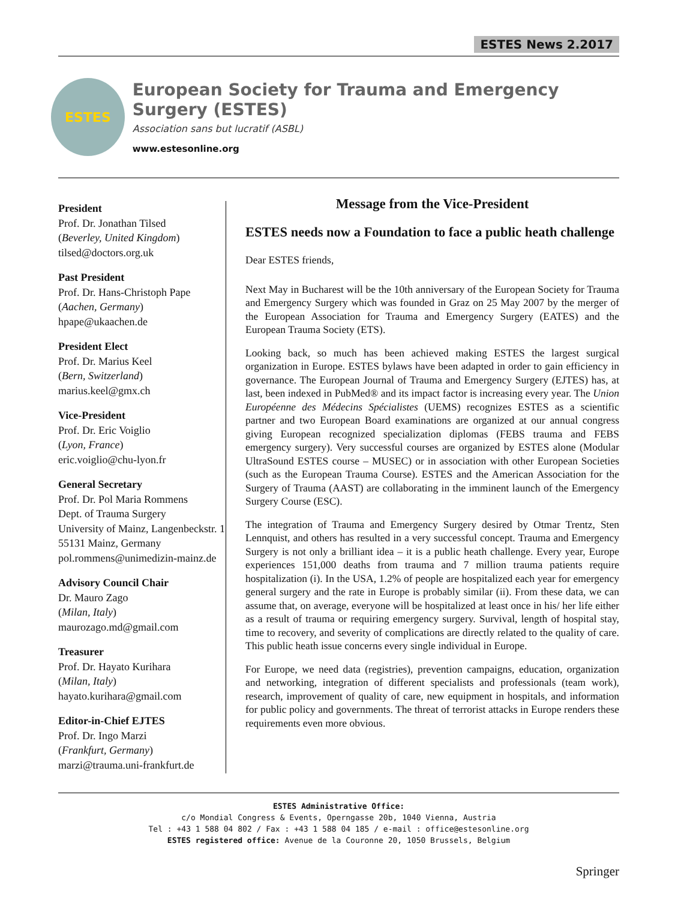ESTES News 2.2017
ESTES
European Society for Trauma and Emergency Surgery (ESTES)
Association sans but lucratif (ASBL)
www.estesonline.org
President
Prof. Dr. Jonathan Tilsed
(Beverley, United Kingdom)
tilsed@doctors.org.uk
Past President
Prof. Dr. Hans-Christoph Pape
(Aachen, Germany)
hpape@ukaachen.de
President Elect
Prof. Dr. Marius Keel
(Bern, Switzerland)
marius.keel@gmx.ch
Vice-President
Prof. Dr. Eric Voiglio
(Lyon, France)
eric.voiglio@chu-lyon.fr
General Secretary
Prof. Dr. Pol Maria Rommens
Dept. of Trauma Surgery
University of Mainz, Langenbeckstr. 1
55131 Mainz, Germany
pol.rommens@unimedizin-mainz.de
Advisory Council Chair
Dr. Mauro Zago
(Milan, Italy)
maurozago.md@gmail.com
Treasurer
Prof. Dr. Hayato Kurihara
(Milan, Italy)
hayato.kurihara@gmail.com
Editor-in-Chief EJTES
Prof. Dr. Ingo Marzi
(Frankfurt, Germany)
marzi@trauma.uni-frankfurt.de
Message from the Vice-President
ESTES needs now a Foundation to face a public heath challenge
Dear ESTES friends,
Next May in Bucharest will be the 10th anniversary of the European Society for Trauma and Emergency Surgery which was founded in Graz on 25 May 2007 by the merger of the European Association for Trauma and Emergency Surgery (EATES) and the European Trauma Society (ETS).
Looking back, so much has been achieved making ESTES the largest surgical organization in Europe. ESTES bylaws have been adapted in order to gain efficiency in governance. The European Journal of Trauma and Emergency Surgery (EJTES) has, at last, been indexed in PubMed® and its impact factor is increasing every year. The Union Européenne des Médecins Spécialistes (UEMS) recognizes ESTES as a scientific partner and two European Board examinations are organized at our annual congress giving European recognized specialization diplomas (FEBS trauma and FEBS emergency surgery). Very successful courses are organized by ESTES alone (Modular UltraSound ESTES course – MUSEC) or in association with other European Societies (such as the European Trauma Course). ESTES and the American Association for the Surgery of Trauma (AAST) are collaborating in the imminent launch of the Emergency Surgery Course (ESC).
The integration of Trauma and Emergency Surgery desired by Otmar Trentz, Sten Lennquist, and others has resulted in a very successful concept. Trauma and Emergency Surgery is not only a brilliant idea – it is a public heath challenge. Every year, Europe experiences 151,000 deaths from trauma and 7 million trauma patients require hospitalization (i). In the USA, 1.2% of people are hospitalized each year for emergency general surgery and the rate in Europe is probably similar (ii). From these data, we can assume that, on average, everyone will be hospitalized at least once in his/ her life either as a result of trauma or requiring emergency surgery. Survival, length of hospital stay, time to recovery, and severity of complications are directly related to the quality of care. This public heath issue concerns every single individual in Europe.
For Europe, we need data (registries), prevention campaigns, education, organization and networking, integration of different specialists and professionals (team work), research, improvement of quality of care, new equipment in hospitals, and information for public policy and governments. The threat of terrorist attacks in Europe renders these requirements even more obvious.
ESTES Administrative Office:
c/o Mondial Congress & Events, Operngasse 20b, 1040 Vienna, Austria
Tel : +43 1 588 04 802 / Fax : +43 1 588 04 185 / e-mail : office@estesonline.org
ESTES registered office: Avenue de la Couronne 20, 1050 Brussels, Belgium
Springer